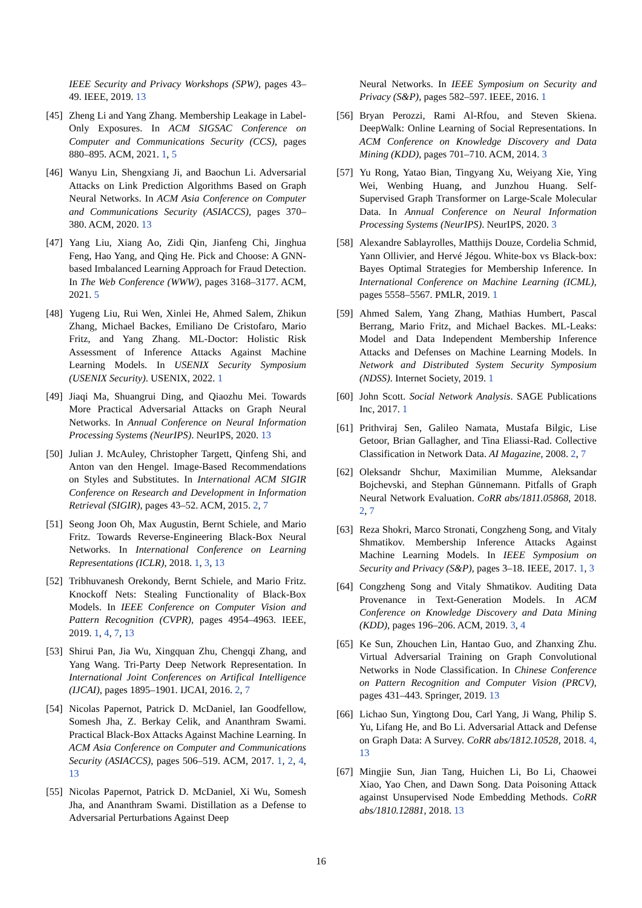IEEE Security and Privacy Workshops (SPW), pages 43–49. IEEE, 2019. 13
[45] Zheng Li and Yang Zhang. Membership Leakage in Label-Only Exposures. In ACM SIGSAC Conference on Computer and Communications Security (CCS), pages 880–895. ACM, 2021. 1, 5
[46] Wanyu Lin, Shengxiang Ji, and Baochun Li. Adversarial Attacks on Link Prediction Algorithms Based on Graph Neural Networks. In ACM Asia Conference on Computer and Communications Security (ASIACCS), pages 370–380. ACM, 2020. 13
[47] Yang Liu, Xiang Ao, Zidi Qin, Jianfeng Chi, Jinghua Feng, Hao Yang, and Qing He. Pick and Choose: A GNN-based Imbalanced Learning Approach for Fraud Detection. In The Web Conference (WWW), pages 3168–3177. ACM, 2021. 5
[48] Yugeng Liu, Rui Wen, Xinlei He, Ahmed Salem, Zhikun Zhang, Michael Backes, Emiliano De Cristofaro, Mario Fritz, and Yang Zhang. ML-Doctor: Holistic Risk Assessment of Inference Attacks Against Machine Learning Models. In USENIX Security Symposium (USENIX Security). USENIX, 2022. 1
[49] Jiaqi Ma, Shuangrui Ding, and Qiaozhu Mei. Towards More Practical Adversarial Attacks on Graph Neural Networks. In Annual Conference on Neural Information Processing Systems (NeurIPS). NeurIPS, 2020. 13
[50] Julian J. McAuley, Christopher Targett, Qinfeng Shi, and Anton van den Hengel. Image-Based Recommendations on Styles and Substitutes. In International ACM SIGIR Conference on Research and Development in Information Retrieval (SIGIR), pages 43–52. ACM, 2015. 2, 7
[51] Seong Joon Oh, Max Augustin, Bernt Schiele, and Mario Fritz. Towards Reverse-Engineering Black-Box Neural Networks. In International Conference on Learning Representations (ICLR), 2018. 1, 3, 13
[52] Tribhuvanesh Orekondy, Bernt Schiele, and Mario Fritz. Knockoff Nets: Stealing Functionality of Black-Box Models. In IEEE Conference on Computer Vision and Pattern Recognition (CVPR), pages 4954–4963. IEEE, 2019. 1, 4, 7, 13
[53] Shirui Pan, Jia Wu, Xingquan Zhu, Chengqi Zhang, and Yang Wang. Tri-Party Deep Network Representation. In International Joint Conferences on Artifical Intelligence (IJCAI), pages 1895–1901. IJCAI, 2016. 2, 7
[54] Nicolas Papernot, Patrick D. McDaniel, Ian Goodfellow, Somesh Jha, Z. Berkay Celik, and Ananthram Swami. Practical Black-Box Attacks Against Machine Learning. In ACM Asia Conference on Computer and Communications Security (ASIACCS), pages 506–519. ACM, 2017. 1, 2, 4, 13
[55] Nicolas Papernot, Patrick D. McDaniel, Xi Wu, Somesh Jha, and Ananthram Swami. Distillation as a Defense to Adversarial Perturbations Against Deep
Neural Networks. In IEEE Symposium on Security and Privacy (S&P), pages 582–597. IEEE, 2016. 1
[56] Bryan Perozzi, Rami Al-Rfou, and Steven Skiena. DeepWalk: Online Learning of Social Representations. In ACM Conference on Knowledge Discovery and Data Mining (KDD), pages 701–710. ACM, 2014. 3
[57] Yu Rong, Yatao Bian, Tingyang Xu, Weiyang Xie, Ying Wei, Wenbing Huang, and Junzhou Huang. Self-Supervised Graph Transformer on Large-Scale Molecular Data. In Annual Conference on Neural Information Processing Systems (NeurIPS). NeurIPS, 2020. 3
[58] Alexandre Sablayrolles, Matthijs Douze, Cordelia Schmid, Yann Ollivier, and Hervé Jégou. White-box vs Black-box: Bayes Optimal Strategies for Membership Inference. In International Conference on Machine Learning (ICML), pages 5558–5567. PMLR, 2019. 1
[59] Ahmed Salem, Yang Zhang, Mathias Humbert, Pascal Berrang, Mario Fritz, and Michael Backes. ML-Leaks: Model and Data Independent Membership Inference Attacks and Defenses on Machine Learning Models. In Network and Distributed System Security Symposium (NDSS). Internet Society, 2019. 1
[60] John Scott. Social Network Analysis. SAGE Publications Inc, 2017. 1
[61] Prithviraj Sen, Galileo Namata, Mustafa Bilgic, Lise Getoor, Brian Gallagher, and Tina Eliassi-Rad. Collective Classification in Network Data. AI Magazine, 2008. 2, 7
[62] Oleksandr Shchur, Maximilian Mumme, Aleksandar Bojchevski, and Stephan Günnemann. Pitfalls of Graph Neural Network Evaluation. CoRR abs/1811.05868, 2018. 2, 7
[63] Reza Shokri, Marco Stronati, Congzheng Song, and Vitaly Shmatikov. Membership Inference Attacks Against Machine Learning Models. In IEEE Symposium on Security and Privacy (S&P), pages 3–18. IEEE, 2017. 1, 3
[64] Congzheng Song and Vitaly Shmatikov. Auditing Data Provenance in Text-Generation Models. In ACM Conference on Knowledge Discovery and Data Mining (KDD), pages 196–206. ACM, 2019. 3, 4
[65] Ke Sun, Zhouchen Lin, Hantao Guo, and Zhanxing Zhu. Virtual Adversarial Training on Graph Convolutional Networks in Node Classification. In Chinese Conference on Pattern Recognition and Computer Vision (PRCV), pages 431–443. Springer, 2019. 13
[66] Lichao Sun, Yingtong Dou, Carl Yang, Ji Wang, Philip S. Yu, Lifang He, and Bo Li. Adversarial Attack and Defense on Graph Data: A Survey. CoRR abs/1812.10528, 2018. 4, 13
[67] Mingjie Sun, Jian Tang, Huichen Li, Bo Li, Chaowei Xiao, Yao Chen, and Dawn Song. Data Poisoning Attack against Unsupervised Node Embedding Methods. CoRR abs/1810.12881, 2018. 13
16